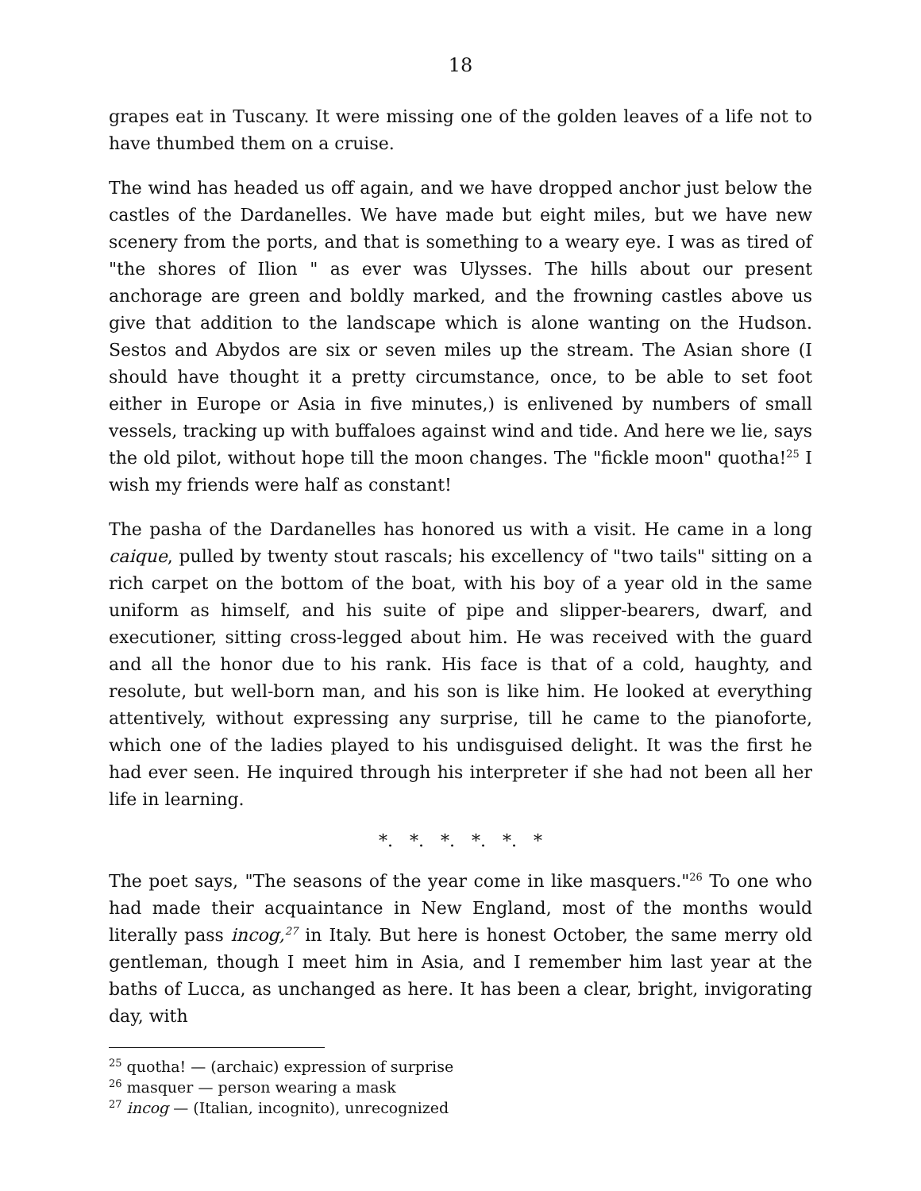18
grapes eat in Tuscany. It were missing one of the golden leaves of a life not to have thumbed them on a cruise.
The wind has headed us off again, and we have dropped anchor just below the castles of the Dardanelles. We have made but eight miles, but we have new scenery from the ports, and that is something to a weary eye. I was as tired of "the shores of Ilion " as ever was Ulysses. The hills about our present anchorage are green and boldly marked, and the frowning castles above us give that addition to the landscape which is alone wanting on the Hudson. Sestos and Abydos are six or seven miles up the stream. The Asian shore (I should have thought it a pretty circumstance, once, to be able to set foot either in Europe or Asia in five minutes,) is enlivened by numbers of small vessels, tracking up with buffaloes against wind and tide. And here we lie, says the old pilot, without hope till the moon changes. The "fickle moon" quotha!<sup>25</sup> I wish my friends were half as constant!
The pasha of the Dardanelles has honored us with a visit. He came in a long caique, pulled by twenty stout rascals; his excellency of "two tails" sitting on a rich carpet on the bottom of the boat, with his boy of a year old in the same uniform as himself, and his suite of pipe and slipper-bearers, dwarf, and executioner, sitting cross-legged about him. He was received with the guard and all the honor due to his rank. His face is that of a cold, haughty, and resolute, but well-born man, and his son is like him. He looked at everything attentively, without expressing any surprise, till he came to the pianoforte, which one of the ladies played to his undisguised delight. It was the first he had ever seen. He inquired through his interpreter if she had not been all her life in learning.
*. *. *. *. *. *
The poet says, "The seasons of the year come in like masquers."<sup>26</sup> To one who had made their acquaintance in New England, most of the months would literally pass incog,<sup>27</sup> in Italy. But here is honest October, the same merry old gentleman, though I meet him in Asia, and I remember him last year at the baths of Lucca, as unchanged as here. It has been a clear, bright, invigorating day, with
<sup>25</sup> quotha! — (archaic) expression of surprise
<sup>26</sup> masquer — person wearing a mask
<sup>27</sup> incog — (Italian, incognito), unrecognized